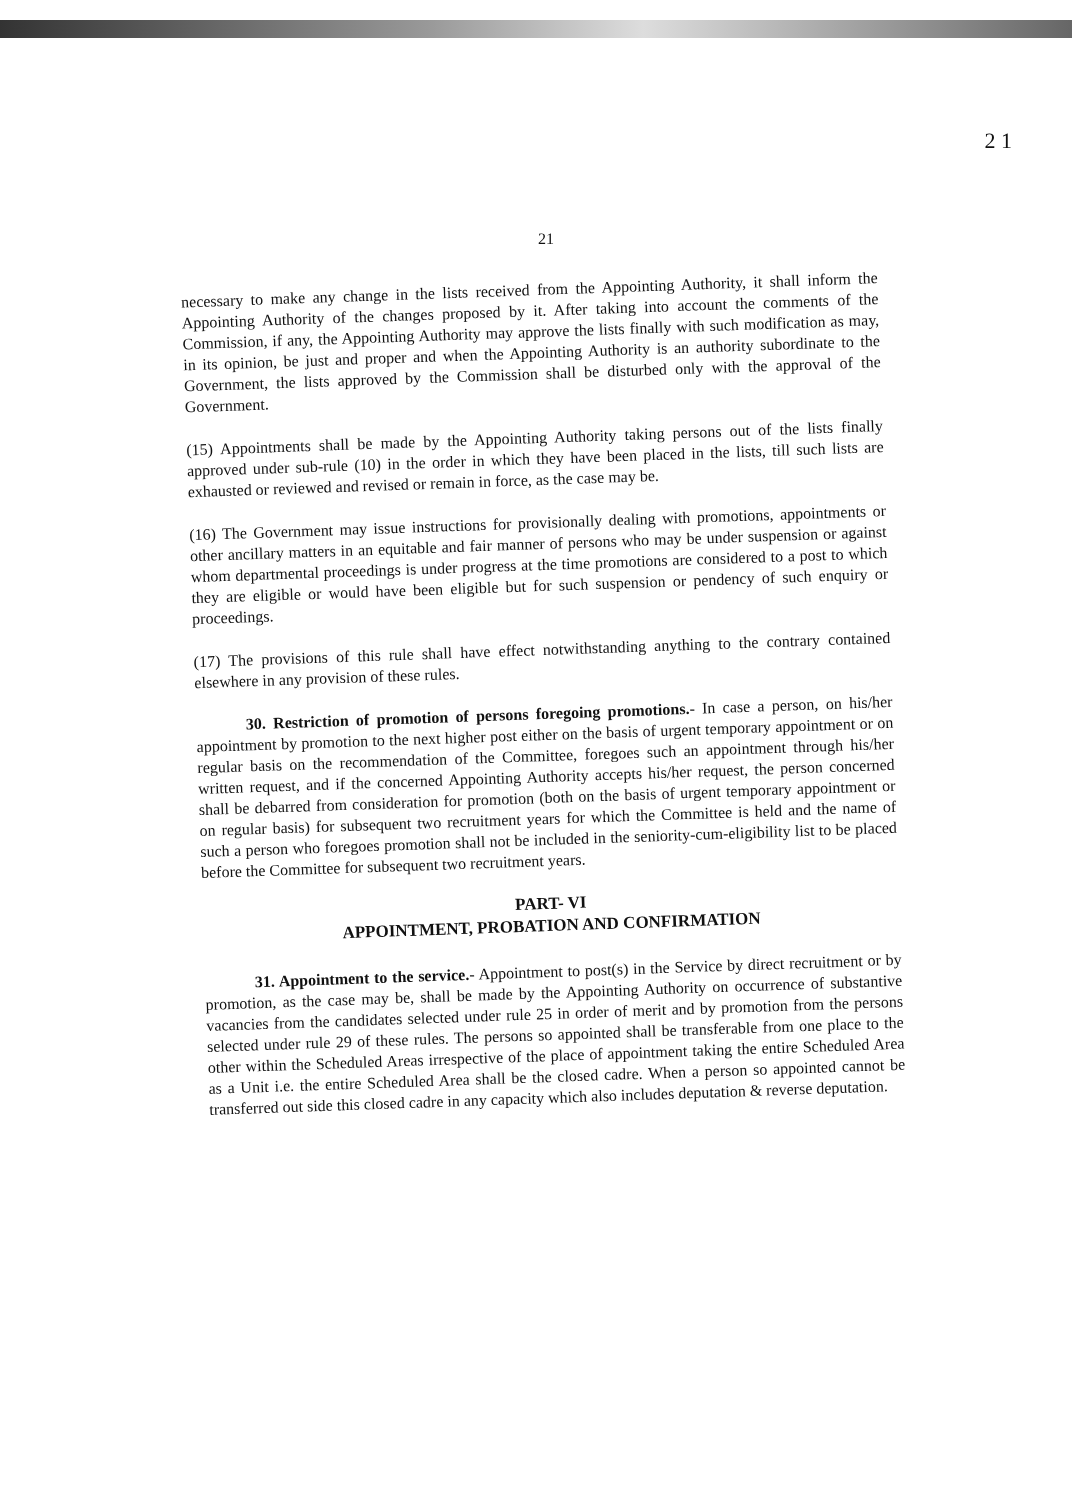2 1
21
necessary to make any change in the lists received from the Appointing Authority, it shall inform the Appointing Authority of the changes proposed by it. After taking into account the comments of the Commission, if any, the Appointing Authority may approve the lists finally with such modification as may, in its opinion, be just and proper and when the Appointing Authority is an authority subordinate to the Government, the lists approved by the Commission shall be disturbed only with the approval of the Government.
(15) Appointments shall be made by the Appointing Authority taking persons out of the lists finally approved under sub-rule (10) in the order in which they have been placed in the lists, till such lists are exhausted or reviewed and revised or remain in force, as the case may be.
(16) The Government may issue instructions for provisionally dealing with promotions, appointments or other ancillary matters in an equitable and fair manner of persons who may be under suspension or against whom departmental proceedings is under progress at the time promotions are considered to a post to which they are eligible or would have been eligible but for such suspension or pendency of such enquiry or proceedings.
(17) The provisions of this rule shall have effect notwithstanding anything to the contrary contained elsewhere in any provision of these rules.
30. Restriction of promotion of persons foregoing promotions.- In case a person, on his/her appointment by promotion to the next higher post either on the basis of urgent temporary appointment or on regular basis on the recommendation of the Committee, foregoes such an appointment through his/her written request, and if the concerned Appointing Authority accepts his/her request, the person concerned shall be debarred from consideration for promotion (both on the basis of urgent temporary appointment or on regular basis) for subsequent two recruitment years for which the Committee is held and the name of such a person who foregoes promotion shall not be included in the seniority-cum-eligibility list to be placed before the Committee for subsequent two recruitment years.
PART- VI
APPOINTMENT, PROBATION AND CONFIRMATION
31. Appointment to the service.- Appointment to post(s) in the Service by direct recruitment or by promotion, as the case may be, shall be made by the Appointing Authority on occurrence of substantive vacancies from the candidates selected under rule 25 in order of merit and by promotion from the persons selected under rule 29 of these rules. The persons so appointed shall be transferable from one place to the other within the Scheduled Areas irrespective of the place of appointment taking the entire Scheduled Area as a Unit i.e. the entire Scheduled Area shall be the closed cadre. When a person so appointed cannot be transferred out side this closed cadre in any capacity which also includes deputation & reverse deputation.